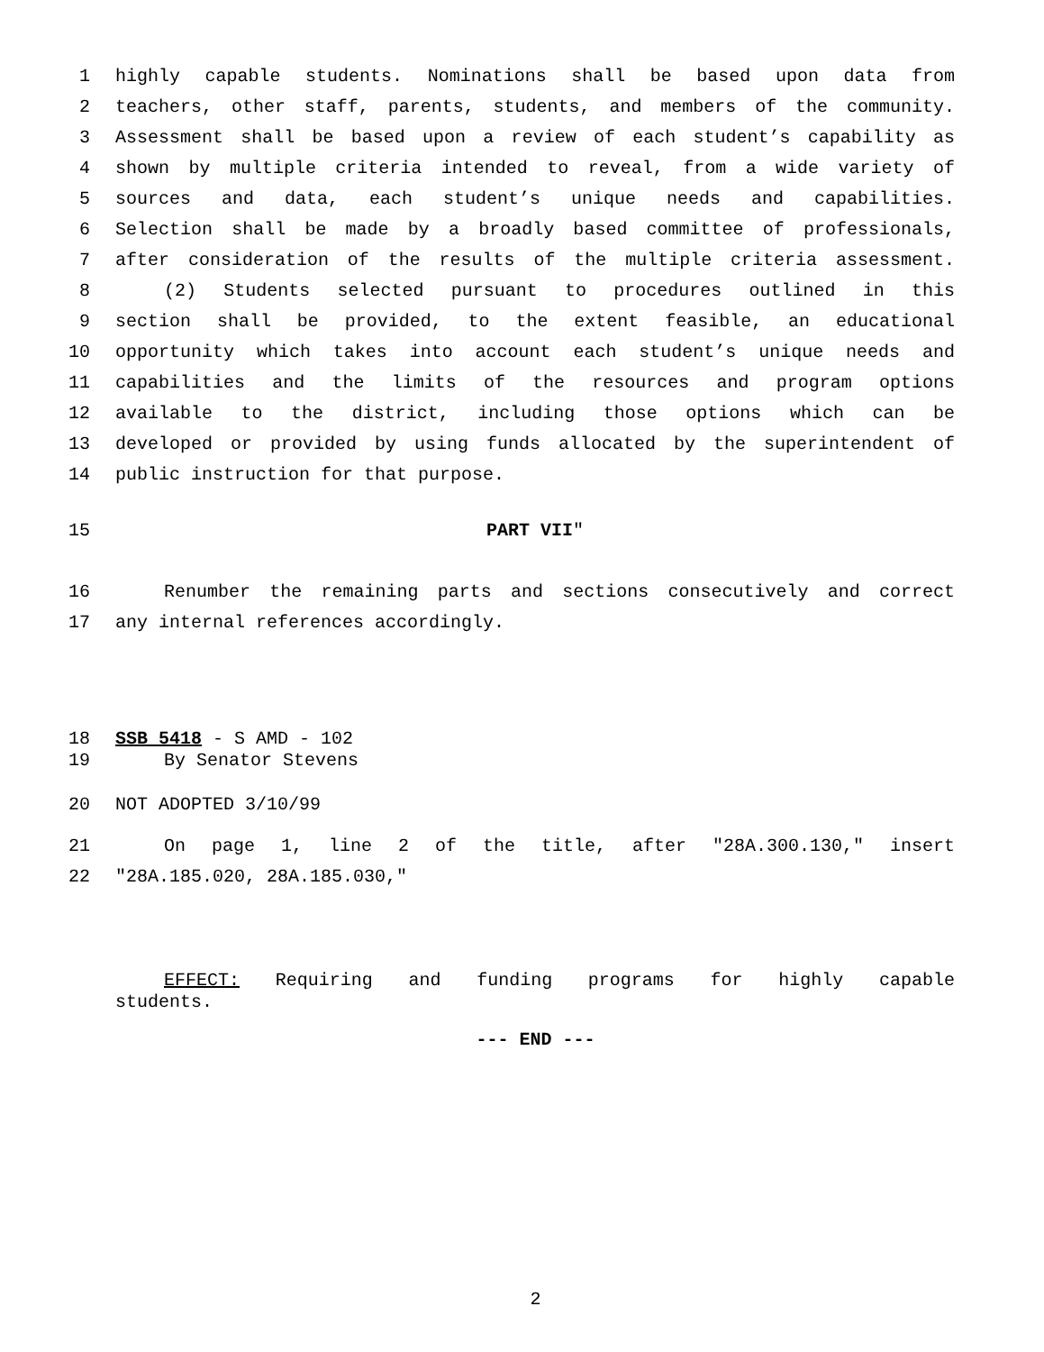1 highly capable students. Nominations shall be based upon data from
2 teachers, other staff, parents, students, and members of the community.
3 Assessment shall be based upon a review of each student’s capability as
4 shown by multiple criteria intended to reveal, from a wide variety of
5 sources and data, each student’s unique needs and capabilities.
6 Selection shall be made by a broadly based committee of professionals,
7 after consideration of the results of the multiple criteria assessment.
8 (2) Students selected pursuant to procedures outlined in this
9 section shall be provided, to the extent feasible, an educational
10 opportunity which takes into account each student’s unique needs and
11 capabilities and the limits of the resources and program options
12 available to the district, including those options which can be
13 developed or provided by using funds allocated by the superintendent of
14 public instruction for that purpose.
15 PART VII"
16 Renumber the remaining parts and sections consecutively and correct
17 any internal references accordingly.
18 SSB 5418 - S AMD - 102
19 By Senator Stevens
20 NOT ADOPTED 3/10/99
21 On page 1, line 2 of the title, after "28A.300.130," insert
22 "28A.185.020, 28A.185.030,"
EFFECT: Requiring and funding programs for highly capable
students.
--- END ---
2